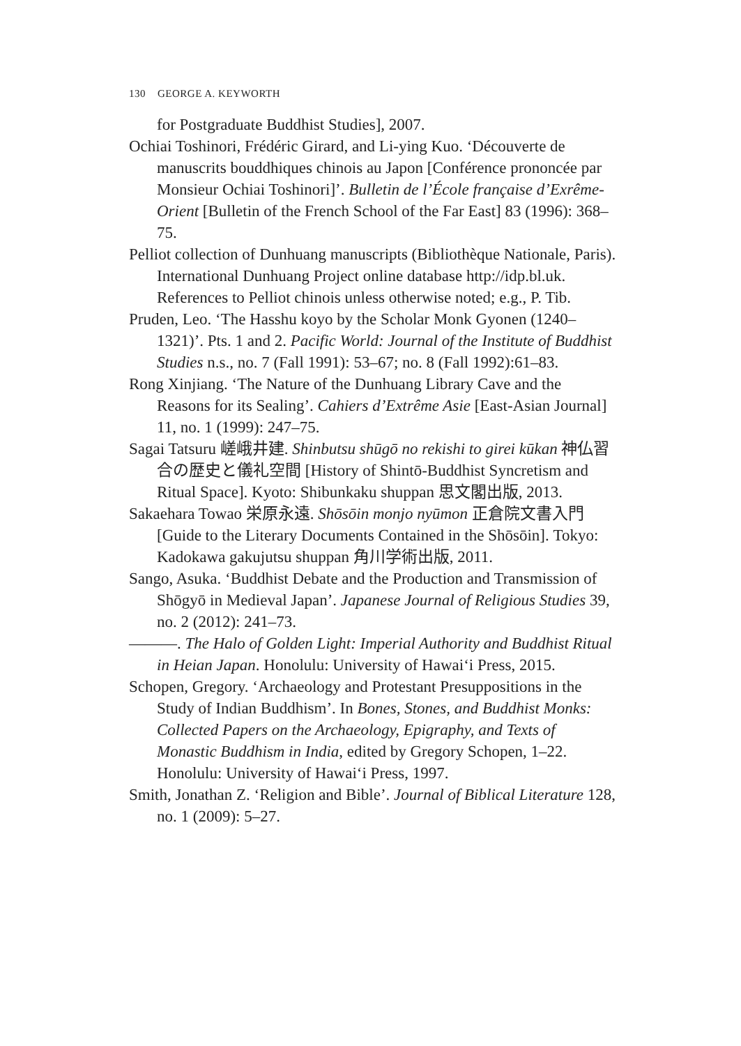130 GEORGE A. KEYWORTH
for Postgraduate Buddhist Studies], 2007.
Ochiai Toshinori, Frédéric Girard, and Li-ying Kuo. ‘Découverte de manuscrits bouddhiques chinois au Japon [Conférence prononcée par Monsieur Ochiai Toshinori]’. Bulletin de l’École française d’Exrême-Orient [Bulletin of the French School of the Far East] 83 (1996): 368–75.
Pelliot collection of Dunhuang manuscripts (Bibliothèque Nationale, Paris). International Dunhuang Project online database http://idp.bl.uk. References to Pelliot chinois unless otherwise noted; e.g., P. Tib.
Pruden, Leo. ‘The Hasshu koyo by the Scholar Monk Gyonen (1240–1321)’. Pts. 1 and 2. Pacific World: Journal of the Institute of Buddhist Studies n.s., no. 7 (Fall 1991): 53–67; no. 8 (Fall 1992):61–83.
Rong Xinjiang. ‘The Nature of the Dunhuang Library Cave and the Reasons for its Sealing’. Cahiers d’Extrême Asie [East-Asian Journal] 11, no. 1 (1999): 247–75.
Sagai Tatsuru 嵯峨井建. Shinbutsu shūgō no rekishi to girei kūkan 神仏習合の歴史と儀礼空間 [History of Shintō-Buddhist Syncretism and Ritual Space]. Kyoto: Shibunkaku shuppan 思文閣出版, 2013.
Sakaehara Towao 栄原永遠. Shōsōin monjo nyūmon 正倉院文書入門 [Guide to the Literary Documents Contained in the Shōsōin]. Tokyo: Kadokawa gakujutsu shuppan 角川学術出版, 2011.
Sango, Asuka. ‘Buddhist Debate and the Production and Transmission of Shōgyō in Medieval Japan’. Japanese Journal of Religious Studies 39, no. 2 (2012): 241–73.
———. The Halo of Golden Light: Imperial Authority and Buddhist Ritual in Heian Japan. Honolulu: University of Hawai‘i Press, 2015.
Schopen, Gregory. ‘Archaeology and Protestant Presuppositions in the Study of Indian Buddhism’. In Bones, Stones, and Buddhist Monks: Collected Papers on the Archaeology, Epigraphy, and Texts of Monastic Buddhism in India, edited by Gregory Schopen, 1–22. Honolulu: University of Hawai‘i Press, 1997.
Smith, Jonathan Z. ‘Religion and Bible’. Journal of Biblical Literature 128, no. 1 (2009): 5–27.